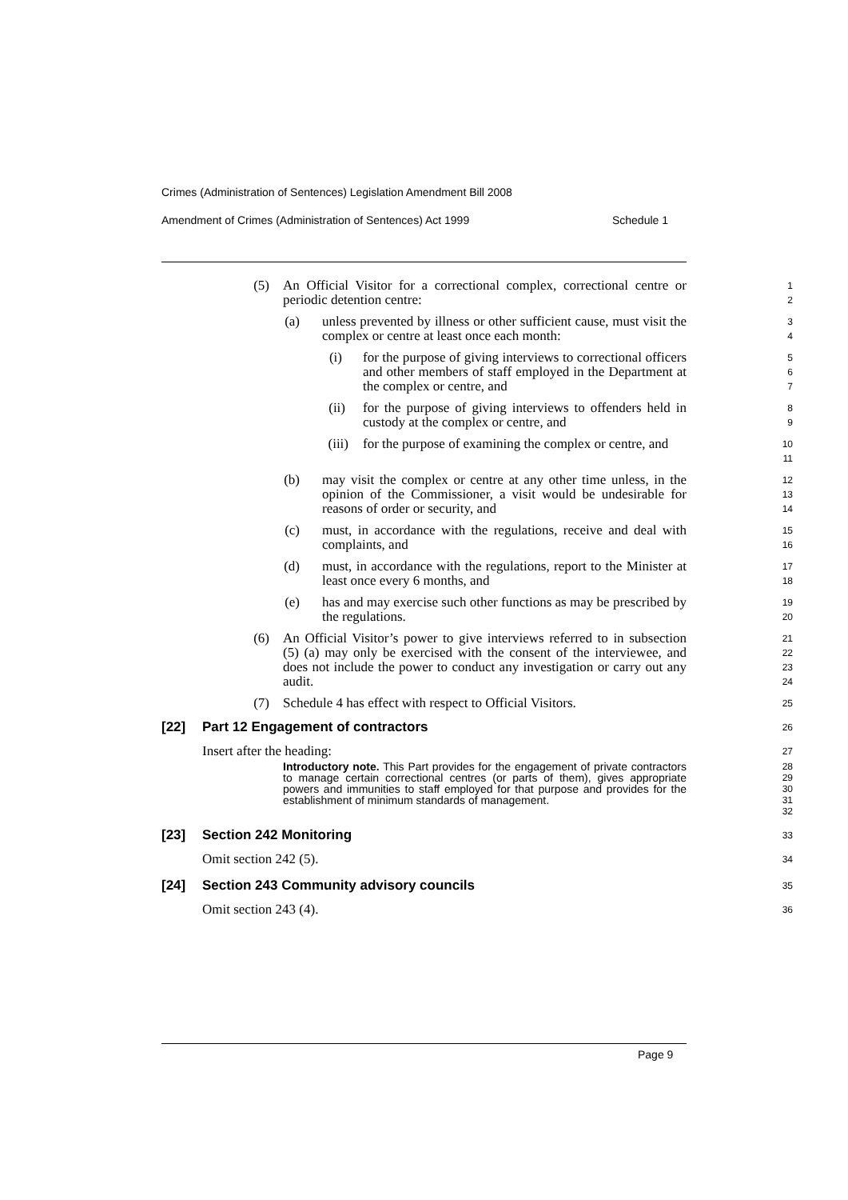Crimes (Administration of Sentences) Legislation Amendment Bill 2008
Amendment of Crimes (Administration of Sentences) Act 1999 Schedule 1
(5) An Official Visitor for a correctional complex, correctional centre or periodic detention centre:
1
2
(a) unless prevented by illness or other sufficient cause, must visit the complex or centre at least once each month:
3
4
(i) for the purpose of giving interviews to correctional officers and other members of staff employed in the Department at the complex or centre, and
5
6
7
(ii) for the purpose of giving interviews to offenders held in custody at the complex or centre, and
8
9
(iii) for the purpose of examining the complex or centre, and
10
11
(b) may visit the complex or centre at any other time unless, in the opinion of the Commissioner, a visit would be undesirable for reasons of order or security, and
12
13
14
(c) must, in accordance with the regulations, receive and deal with complaints, and
15
16
(d) must, in accordance with the regulations, report to the Minister at least once every 6 months, and
17
18
(e) has and may exercise such other functions as may be prescribed by the regulations.
19
20
(6) An Official Visitor’s power to give interviews referred to in subsection (5) (a) may only be exercised with the consent of the interviewee, and does not include the power to conduct any investigation or carry out any audit.
21
22
23
24
(7) Schedule 4 has effect with respect to Official Visitors.
25
[22] Part 12 Engagement of contractors
26
Insert after the heading:
27
Introductory note. This Part provides for the engagement of private contractors to manage certain correctional centres (or parts of them), gives appropriate powers and immunities to staff employed for that purpose and provides for the establishment of minimum standards of management.
28
29
30
31
32
[23] Section 242 Monitoring
33
Omit section 242 (5).
34
[24] Section 243 Community advisory councils
35
Omit section 243 (4).
36
Page 9